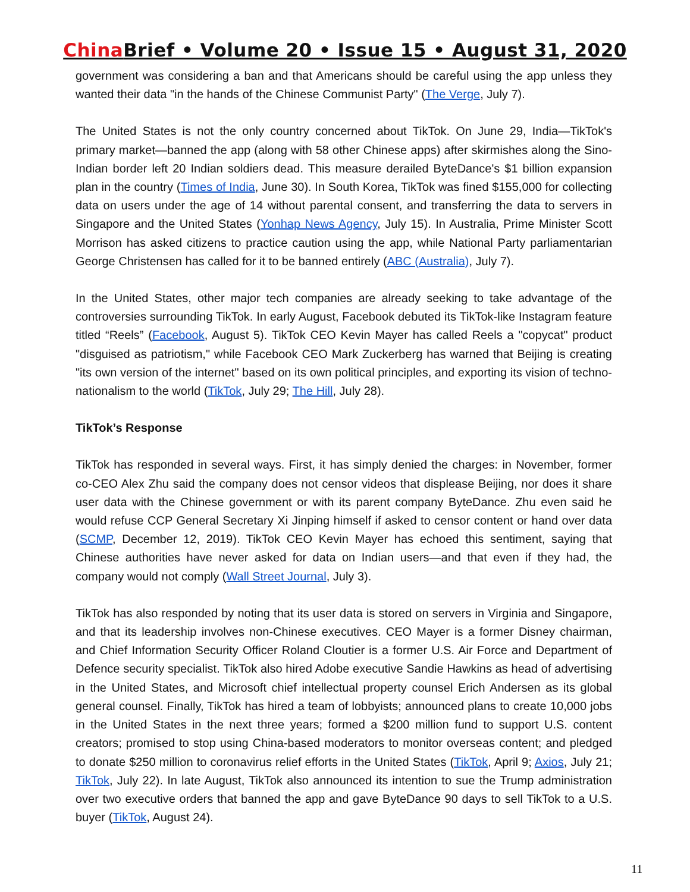China Brief • Volume 20 • Issue 15 • August 31, 2020
government was considering a ban and that Americans should be careful using the app unless they wanted their data "in the hands of the Chinese Communist Party" (The Verge, July 7).
The United States is not the only country concerned about TikTok. On June 29, India—TikTok's primary market—banned the app (along with 58 other Chinese apps) after skirmishes along the Sino-Indian border left 20 Indian soldiers dead. This measure derailed ByteDance's $1 billion expansion plan in the country (Times of India, June 30). In South Korea, TikTok was fined $155,000 for collecting data on users under the age of 14 without parental consent, and transferring the data to servers in Singapore and the United States (Yonhap News Agency, July 15). In Australia, Prime Minister Scott Morrison has asked citizens to practice caution using the app, while National Party parliamentarian George Christensen has called for it to be banned entirely (ABC (Australia), July 7).
In the United States, other major tech companies are already seeking to take advantage of the controversies surrounding TikTok. In early August, Facebook debuted its TikTok-like Instagram feature titled “Reels” (Facebook, August 5). TikTok CEO Kevin Mayer has called Reels a "copycat" product "disguised as patriotism," while Facebook CEO Mark Zuckerberg has warned that Beijing is creating "its own version of the internet" based on its own political principles, and exporting its vision of techno-nationalism to the world (TikTok, July 29; The Hill, July 28).
TikTok’s Response
TikTok has responded in several ways. First, it has simply denied the charges: in November, former co-CEO Alex Zhu said the company does not censor videos that displease Beijing, nor does it share user data with the Chinese government or with its parent company ByteDance. Zhu even said he would refuse CCP General Secretary Xi Jinping himself if asked to censor content or hand over data (SCMP, December 12, 2019). TikTok CEO Kevin Mayer has echoed this sentiment, saying that Chinese authorities have never asked for data on Indian users—and that even if they had, the company would not comply (Wall Street Journal, July 3).
TikTok has also responded by noting that its user data is stored on servers in Virginia and Singapore, and that its leadership involves non-Chinese executives. CEO Mayer is a former Disney chairman, and Chief Information Security Officer Roland Cloutier is a former U.S. Air Force and Department of Defence security specialist. TikTok also hired Adobe executive Sandie Hawkins as head of advertising in the United States, and Microsoft chief intellectual property counsel Erich Andersen as its global general counsel. Finally, TikTok has hired a team of lobbyists; announced plans to create 10,000 jobs in the United States in the next three years; formed a $200 million fund to support U.S. content creators; promised to stop using China-based moderators to monitor overseas content; and pledged to donate $250 million to coronavirus relief efforts in the United States (TikTok, April 9; Axios, July 21; TikTok, July 22). In late August, TikTok also announced its intention to sue the Trump administration over two executive orders that banned the app and gave ByteDance 90 days to sell TikTok to a U.S. buyer (TikTok, August 24).
11